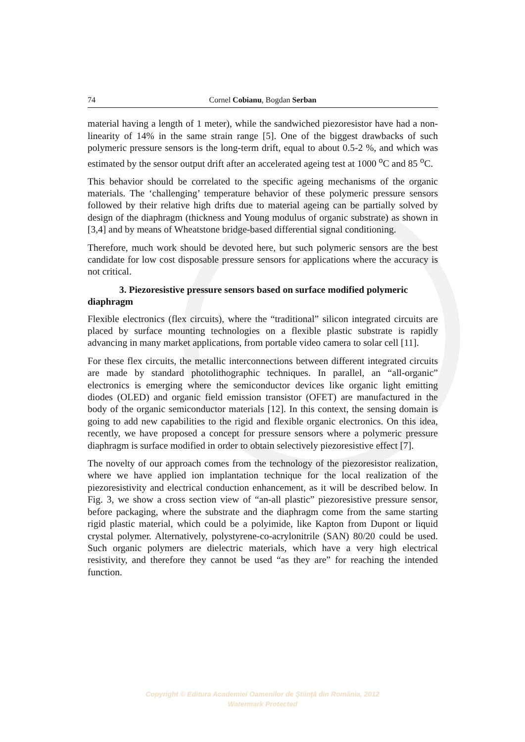74 Cornel Cobianu, Bogdan Serban
material having a length of 1 meter), while the sandwiched piezoresistor have had a non-linearity of 14% in the same strain range [5]. One of the biggest drawbacks of such polymeric pressure sensors is the long-term drift, equal to about 0.5-2 %, and which was estimated by the sensor output drift after an accelerated ageing test at 1000 <sup>o</sup>C and 85 <sup>o</sup>C.
This behavior should be correlated to the specific ageing mechanisms of the organic materials. The ‘challenging’ temperature behavior of these polymeric pressure sensors followed by their relative high drifts due to material ageing can be partially solved by design of the diaphragm (thickness and Young modulus of organic substrate) as shown in [3,4] and by means of Wheatstone bridge-based differential signal conditioning.
Therefore, much work should be devoted here, but such polymeric sensors are the best candidate for low cost disposable pressure sensors for applications where the accuracy is not critical.
3. Piezoresistive pressure sensors based on surface modified polymeric diaphragm
Flexible electronics (flex circuits), where the “traditional” silicon integrated circuits are placed by surface mounting technologies on a flexible plastic substrate is rapidly advancing in many market applications, from portable video camera to solar cell [11].
For these flex circuits, the metallic interconnections between different integrated circuits are made by standard photolithographic techniques. In parallel, an “all-organic” electronics is emerging where the semiconductor devices like organic light emitting diodes (OLED) and organic field emission transistor (OFET) are manufactured in the body of the organic semiconductor materials [12]. In this context, the sensing domain is going to add new capabilities to the rigid and flexible organic electronics. On this idea, recently, we have proposed a concept for pressure sensors where a polymeric pressure diaphragm is surface modified in order to obtain selectively piezoresistive effect [7].
The novelty of our approach comes from the technology of the piezoresistor realization, where we have applied ion implantation technique for the local realization of the piezoresistivity and electrical conduction enhancement, as it will be described below. In Fig. 3, we show a cross section view of “an-all plastic” piezoresistive pressure sensor, before packaging, where the substrate and the diaphragm come from the same starting rigid plastic material, which could be a polyimide, like Kapton from Dupont or liquid crystal polymer. Alternatively, polystyrene-co-acrylonitrile (SAN) 80/20 could be used. Such organic polymers are dielectric materials, which have a very high electrical resistivity, and therefore they cannot be used “as they are” for reaching the intended function.
Copyright © Editura Academiei Oamenilor de Ştiinţă din România, 2012
Watermark Protected